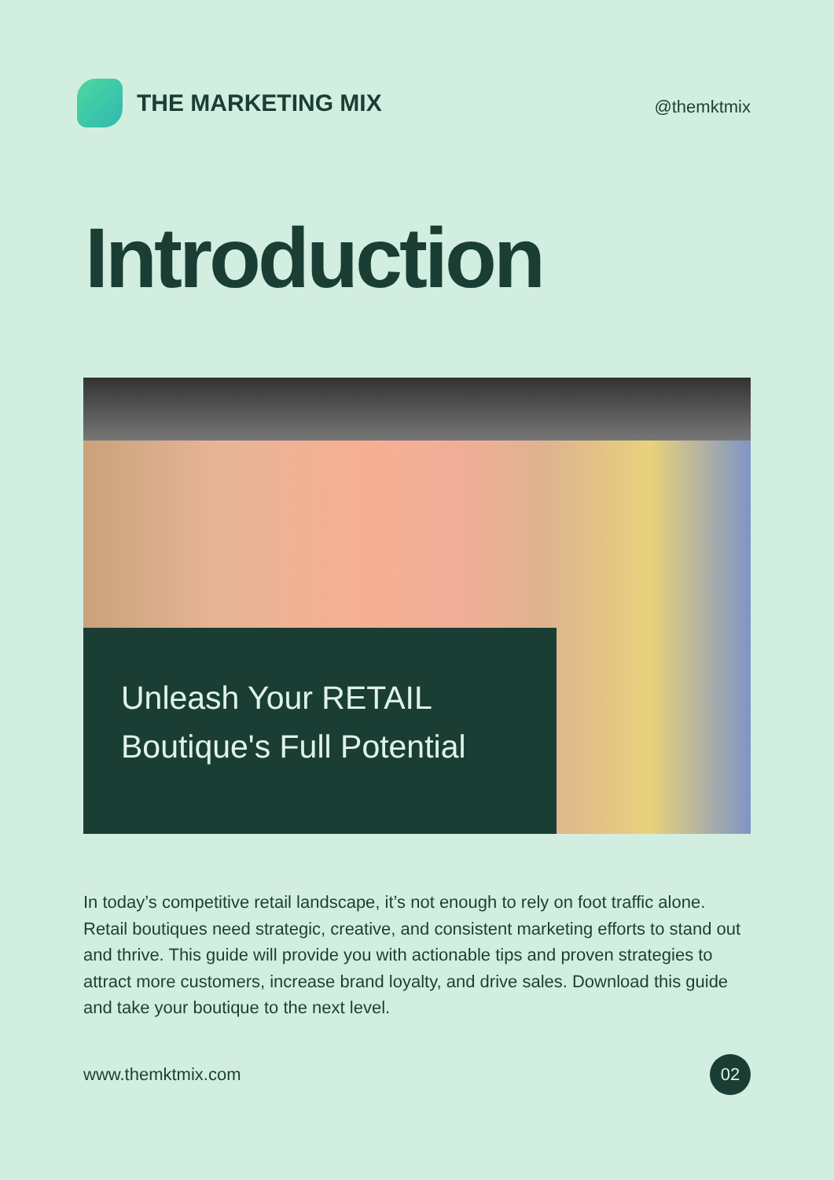THE MARKETING MIX
@themktmix
Introduction
Unleash Your RETAIL
Boutique's Full Potential
In today’s competitive retail landscape, it’s not enough to rely on foot traffic alone. Retail boutiques need strategic, creative, and consistent marketing efforts to stand out and thrive. This guide will provide you with actionable tips and proven strategies to attract more customers, increase brand loyalty, and drive sales. Download this guide and take your boutique to the next level.
www.themktmix.com 02